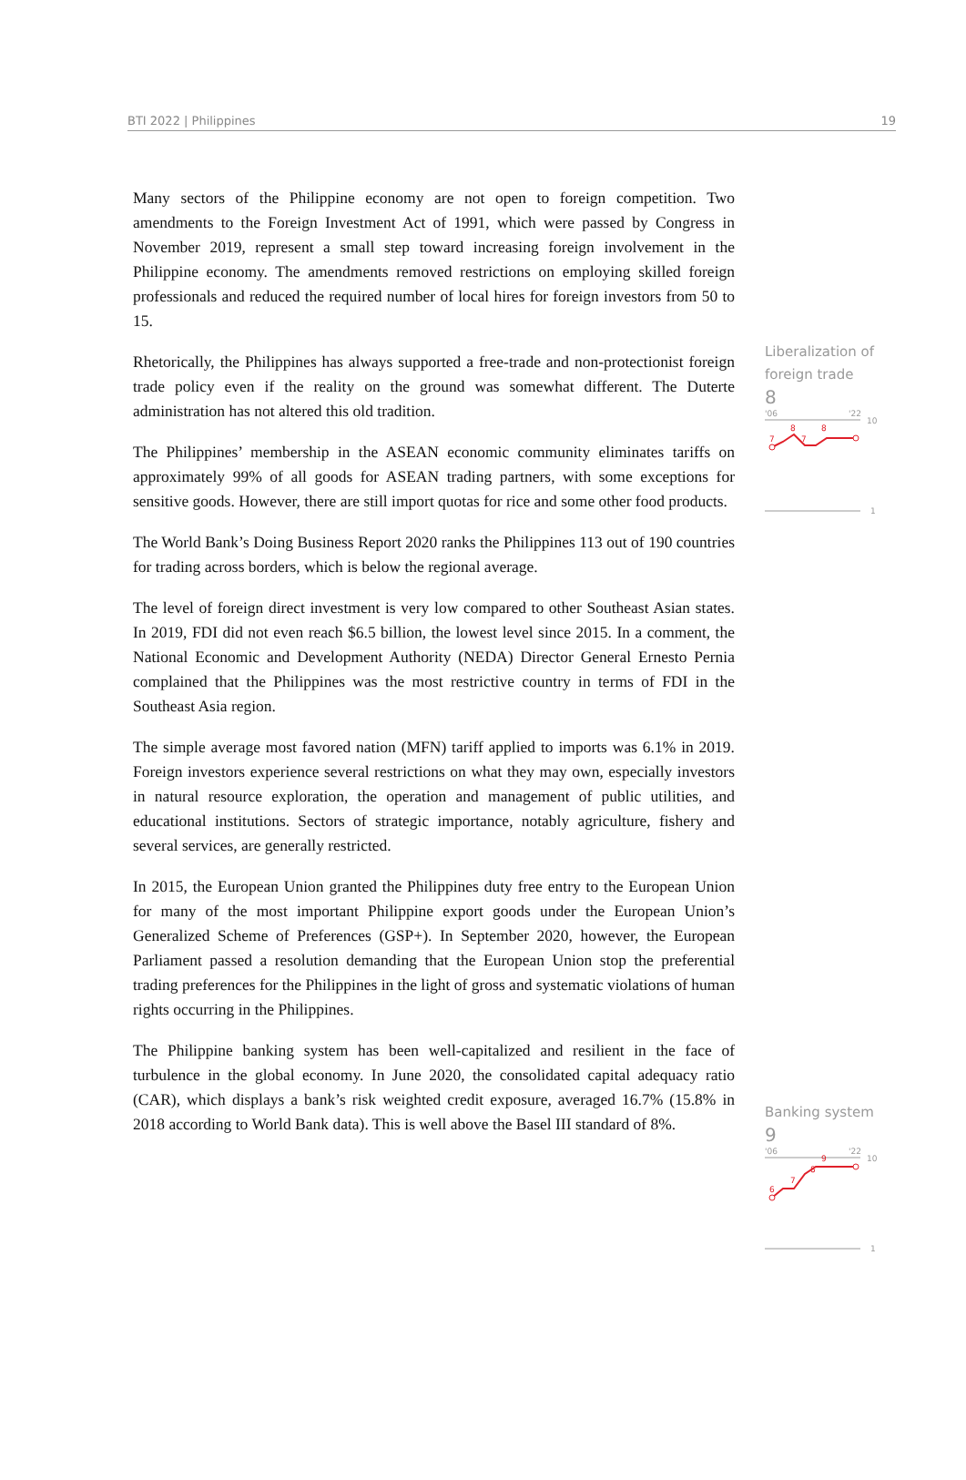BTI 2022 | Philippines 19
Many sectors of the Philippine economy are not open to foreign competition. Two amendments to the Foreign Investment Act of 1991, which were passed by Congress in November 2019, represent a small step toward increasing foreign involvement in the Philippine economy. The amendments removed restrictions on employing skilled foreign professionals and reduced the required number of local hires for foreign investors from 50 to 15.
Rhetorically, the Philippines has always supported a free-trade and non-protectionist foreign trade policy even if the reality on the ground was somewhat different. The Duterte administration has not altered this old tradition.
The Philippines’ membership in the ASEAN economic community eliminates tariffs on approximately 99% of all goods for ASEAN trading partners, with some exceptions for sensitive goods. However, there are still import quotas for rice and some other food products.
The World Bank’s Doing Business Report 2020 ranks the Philippines 113 out of 190 countries for trading across borders, which is below the regional average.
The level of foreign direct investment is very low compared to other Southeast Asian states. In 2019, FDI did not even reach $6.5 billion, the lowest level since 2015. In a comment, the National Economic and Development Authority (NEDA) Director General Ernesto Pernia complained that the Philippines was the most restrictive country in terms of FDI in the Southeast Asia region.
The simple average most favored nation (MFN) tariff applied to imports was 6.1% in 2019. Foreign investors experience several restrictions on what they may own, especially investors in natural resource exploration, the operation and management of public utilities, and educational institutions. Sectors of strategic importance, notably agriculture, fishery and several services, are generally restricted.
In 2015, the European Union granted the Philippines duty free entry to the European Union for many of the most important Philippine export goods under the European Union’s Generalized Scheme of Preferences (GSP+). In September 2020, however, the European Parliament passed a resolution demanding that the European Union stop the preferential trading preferences for the Philippines in the light of gross and systematic violations of human rights occurring in the Philippines.
The Philippine banking system has been well-capitalized and resilient in the face of turbulence in the global economy. In June 2020, the consolidated capital adequacy ratio (CAR), which displays a bank’s risk weighted credit exposure, averaged 16.7% (15.8% in 2018 according to World Bank data). This is well above the Basel III standard of 8%.
Liberalization of foreign trade
8
'06
'22
10
7
8
7
8
1
Banking system
9
'06
'22
10
6
7
8
9
1